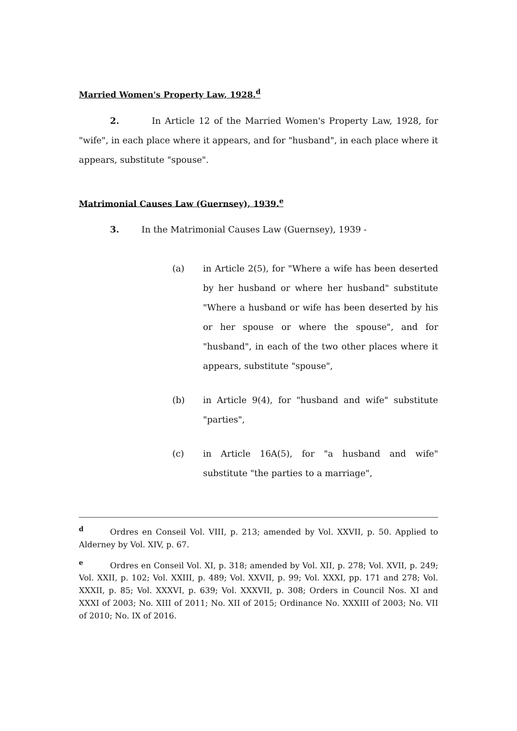Married Women's Property Law, 1928.<sup>d</sup>
2. In Article 12 of the Married Women's Property Law, 1928, for "wife", in each place where it appears, and for "husband", in each place where it appears, substitute "spouse".
Matrimonial Causes Law (Guernsey), 1939.<sup>e</sup>
3. In the Matrimonial Causes Law (Guernsey), 1939 -
(a) in Article 2(5), for "Where a wife has been deserted by her husband or where her husband" substitute "Where a husband or wife has been deserted by his or her spouse or where the spouse", and for "husband", in each of the two other places where it appears, substitute "spouse",
(b) in Article 9(4), for "husband and wife" substitute "parties",
(c) in Article 16A(5), for "a husband and wife" substitute "the parties to a marriage",
<sup>d</sup> Ordres en Conseil Vol. VIII, p. 213; amended by Vol. XXVII, p. 50. Applied to Alderney by Vol. XIV, p. 67.
<sup>e</sup> Ordres en Conseil Vol. XI, p. 318; amended by Vol. XII, p. 278; Vol. XVII, p. 249; Vol. XXII, p. 102; Vol. XXIII, p. 489; Vol. XXVII, p. 99; Vol. XXXI, pp. 171 and 278; Vol. XXXII, p. 85; Vol. XXXVI, p. 639; Vol. XXXVII, p. 308; Orders in Council Nos. XI and XXXI of 2003; No. XIII of 2011; No. XII of 2015; Ordinance No. XXXIII of 2003; No. VII of 2010; No. IX of 2016.